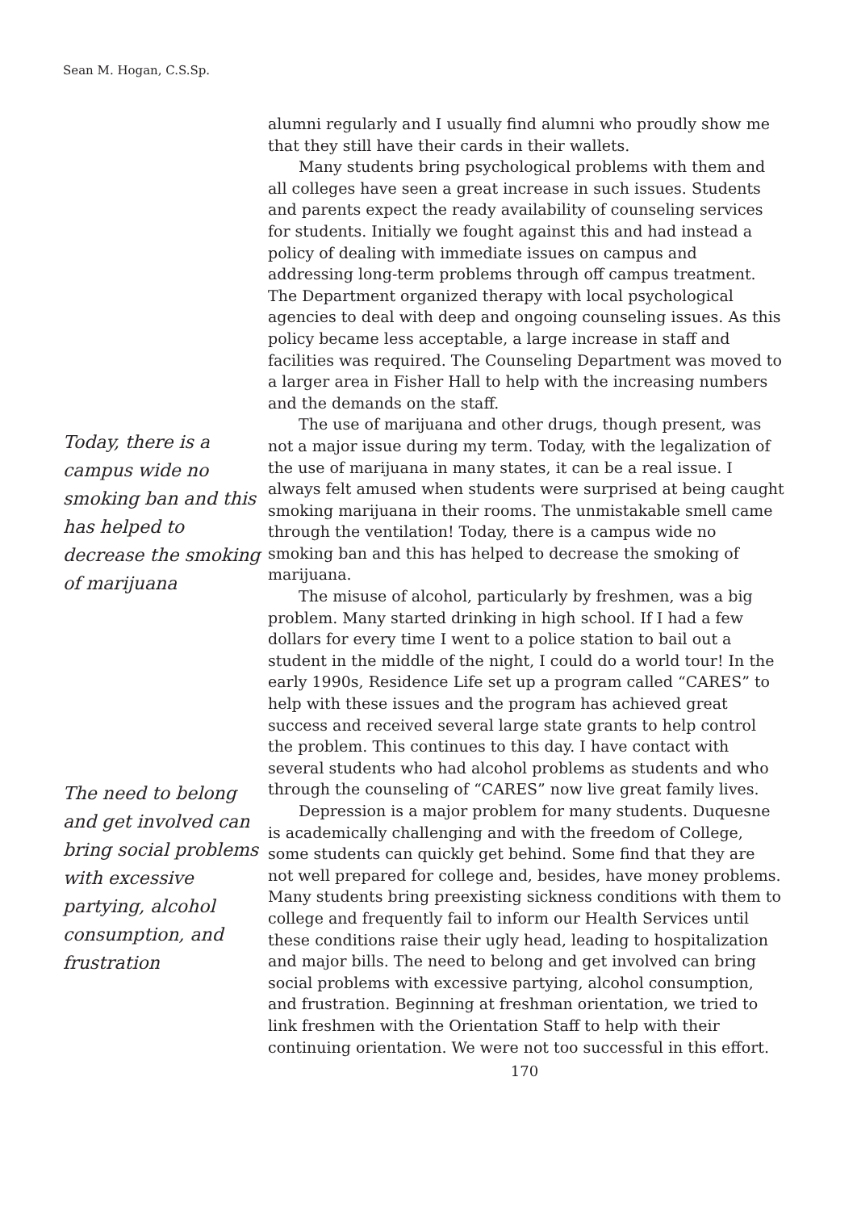Sean M. Hogan, C.S.Sp.
Today, there is a campus wide no smoking ban and this has helped to decrease the smoking of marijuana
The need to belong and get involved can bring social problems with excessive partying, alcohol consumption, and frustration
alumni regularly and I usually find alumni who proudly show me that they still have their cards in their wallets.
Many students bring psychological problems with them and all colleges have seen a great increase in such issues. Students and parents expect the ready availability of counseling services for students. Initially we fought against this and had instead a policy of dealing with immediate issues on campus and addressing long-term problems through off campus treatment. The Department organized therapy with local psychological agencies to deal with deep and ongoing counseling issues. As this policy became less acceptable, a large increase in staff and facilities was required. The Counseling Department was moved to a larger area in Fisher Hall to help with the increasing numbers and the demands on the staff.
The use of marijuana and other drugs, though present, was not a major issue during my term. Today, with the legalization of the use of marijuana in many states, it can be a real issue. I always felt amused when students were surprised at being caught smoking marijuana in their rooms. The unmistakable smell came through the ventilation! Today, there is a campus wide no smoking ban and this has helped to decrease the smoking of marijuana.
The misuse of alcohol, particularly by freshmen, was a big problem. Many started drinking in high school. If I had a few dollars for every time I went to a police station to bail out a student in the middle of the night, I could do a world tour! In the early 1990s, Residence Life set up a program called “CARES” to help with these issues and the program has achieved great success and received several large state grants to help control the problem. This continues to this day. I have contact with several students who had alcohol problems as students and who through the counseling of “CARES” now live great family lives.
Depression is a major problem for many students. Duquesne is academically challenging and with the freedom of College, some students can quickly get behind. Some find that they are not well prepared for college and, besides, have money problems. Many students bring preexisting sickness conditions with them to college and frequently fail to inform our Health Services until these conditions raise their ugly head, leading to hospitalization and major bills. The need to belong and get involved can bring social problems with excessive partying, alcohol consumption, and frustration. Beginning at freshman orientation, we tried to link freshmen with the Orientation Staff to help with their continuing orientation. We were not too successful in this effort.
170